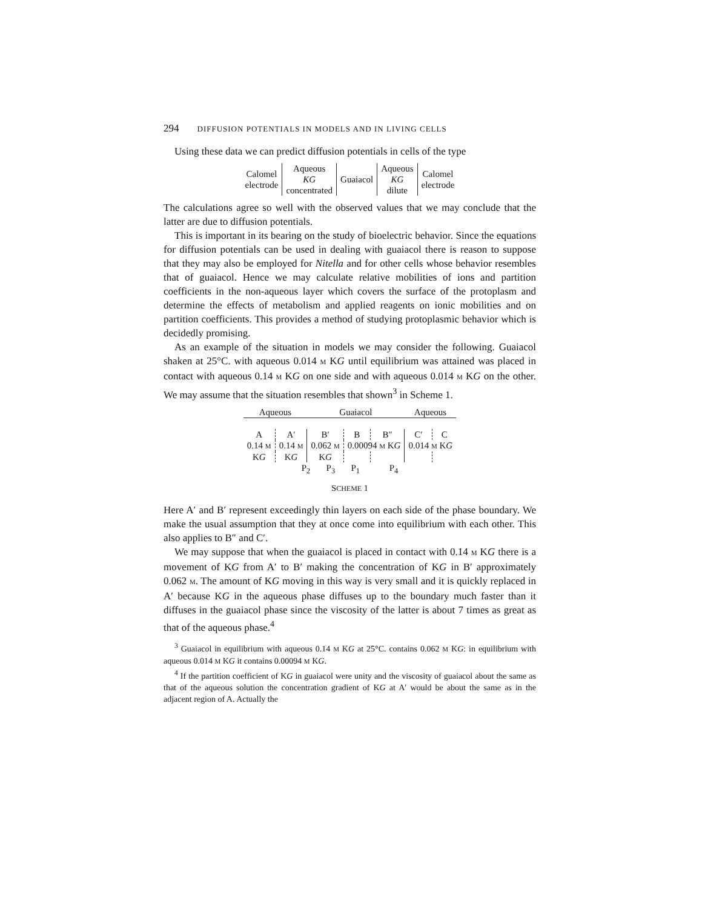294 DIFFUSION POTENTIALS IN MODELS AND IN LIVING CELLS
Using these data we can predict diffusion potentials in cells of the type
| Calomel electrode | Aqueous KG concentrated | Guaiacol | Aqueous KG dilute | Calomel electrode |
The calculations agree so well with the observed values that we may conclude that the latter are due to diffusion potentials.
This is important in its bearing on the study of bioelectric behavior. Since the equations for diffusion potentials can be used in dealing with guaiacol there is reason to suppose that they may also be employed for Nitella and for other cells whose behavior resembles that of guaiacol. Hence we may calculate relative mobilities of ions and partition coefficients in the non-aqueous layer which covers the surface of the protoplasm and determine the effects of metabolism and applied reagents on ionic mobilities and on partition coefficients. This provides a method of studying protoplasmic behavior which is decidedly promising.
As an example of the situation in models we may consider the following. Guaiacol shaken at 25°C. with aqueous 0.014 M KG until equilibrium was attained was placed in contact with aqueous 0.14 M KG on one side and with aqueous 0.014 M KG on the other. We may assume that the situation resembles that shown<sup>3</sup> in Scheme 1.
| Aqueous | | Guaiacol | | | Aqueous | |
| A | A′ | B′ | B | B″ | C′ | C |
| 0.14 M | 0.14 M | 0.062 M | 0.00094 M K G | | 0.014 M K G | |
| K G | K G | K G | | | | |
| P<sub>2</sub> P<sub>3</sub> P<sub>1</sub> P<sub>4</sub> | | | | | | |
SCHEME 1
Here A′ and B′ represent exceedingly thin layers on each side of the phase boundary. We make the usual assumption that they at once come into equilibrium with each other. This also applies to B″ and C′.
We may suppose that when the guaiacol is placed in contact with 0.14 M KG there is a movement of KG from A′ to B′ making the concentration of KG in B′ approximately 0.062 M. The amount of KG moving in this way is very small and it is quickly replaced in A′ because KG in the aqueous phase diffuses up to the boundary much faster than it diffuses in the guaiacol phase since the viscosity of the latter is about 7 times as great as that of the aqueous phase.<sup>4</sup>
<sup>3</sup> Guaiacol in equilibrium with aqueous 0.14 M KG at 25°C. contains 0.062 M KG: in equilibrium with aqueous 0.014 M KG it contains 0.00094 M KG.
<sup>4</sup> If the partition coefficient of KG in guaiacol were unity and the viscosity of guaiacol about the same as that of the aqueous solution the concentration gradient of KG at A′ would be about the same as in the adjacent region of A. Actually the